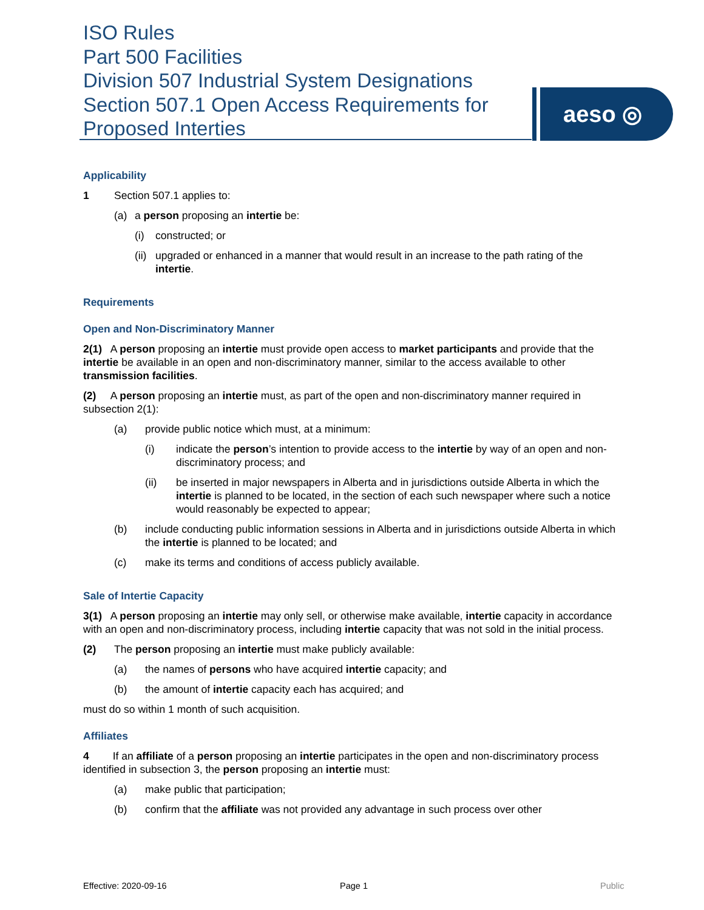ISO Rules
Part 500 Facilities
Division 507 Industrial System Designations
Section 507.1 Open Access Requirements for
Proposed Interties
aeso ◎
Applicability
1 Section 507.1 applies to:
(a) a person proposing an intertie be:
(i) constructed; or
(ii)
upgraded or enhanced in a manner that would result in an increase to the path rating of the intertie.
Requirements
Open and Non-Discriminatory Manner
2(1) A person proposing an intertie must provide open access to market participants and provide that the intertie be available in an open and non-discriminatory manner, similar to the access available to other transmission facilities.
(2) A person proposing an intertie must, as part of the open and non-discriminatory manner required in subsection 2(1):
(a) provide public notice which must, at a minimum:
(i) indicate the person’s intention to provide access to the intertie by way of an open and non-discriminatory process; and
(ii) be inserted in major newspapers in Alberta and in jurisdictions outside Alberta in which the intertie is planned to be located, in the section of each such newspaper where such a notice would reasonably be expected to appear;
(b) include conducting public information sessions in Alberta and in jurisdictions outside Alberta in which the intertie is planned to be located; and
(c) make its terms and conditions of access publicly available.
Sale of Intertie Capacity
3(1) A person proposing an intertie may only sell, or otherwise make available, intertie capacity in accordance with an open and non-discriminatory process, including intertie capacity that was not sold in the initial process.
(2) The person proposing an intertie must make publicly available:
(a) the names of persons who have acquired intertie capacity; and
(b) the amount of intertie capacity each has acquired; and
must do so within 1 month of such acquisition.
Affiliates
4 If an affiliate of a person proposing an intertie participates in the open and non-discriminatory process identified in subsection 3, the person proposing an intertie must:
(a) make public that participation;
(b) confirm that the affiliate was not provided any advantage in such process over other
Effective: 2020-09-16 Page 1 Public